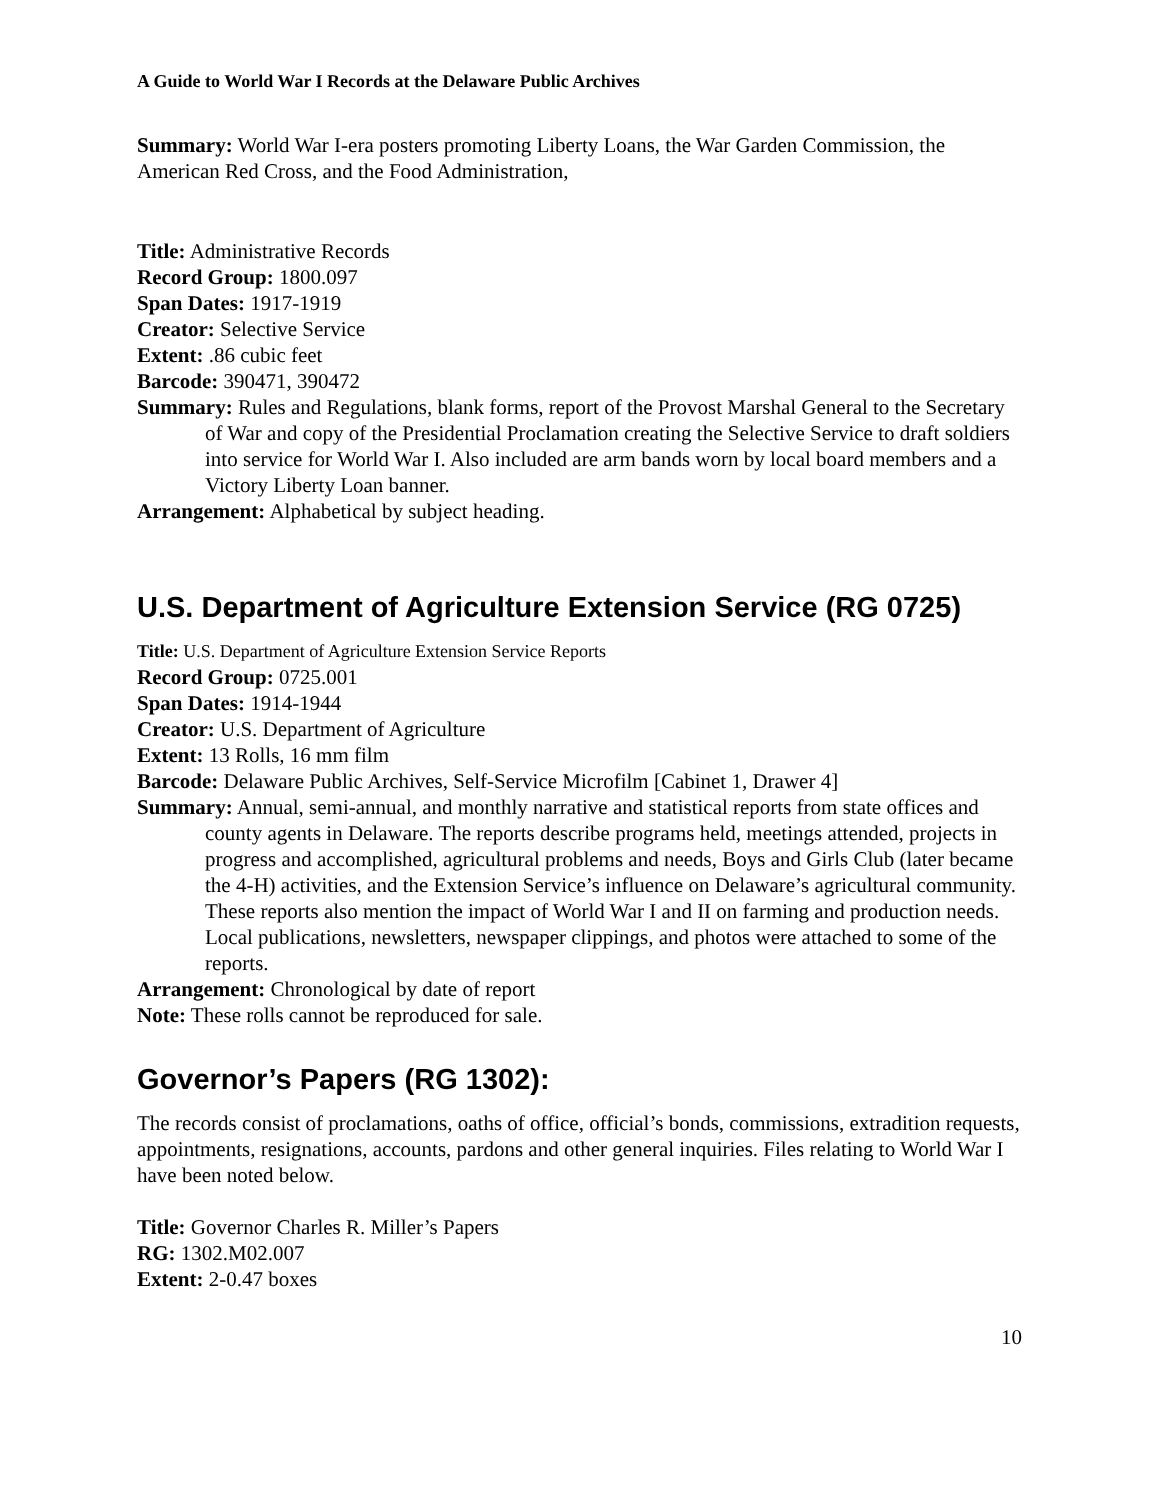A Guide to World War I Records at the Delaware Public Archives
Summary: World War I-era posters promoting Liberty Loans, the War Garden Commission, the American Red Cross, and the Food Administration,
Title: Administrative Records
Record Group: 1800.097
Span Dates: 1917-1919
Creator: Selective Service
Extent: .86 cubic feet
Barcode: 390471, 390472
Summary: Rules and Regulations, blank forms, report of the Provost Marshal General to the Secretary of War and copy of the Presidential Proclamation creating the Selective Service to draft soldiers into service for World War I. Also included are arm bands worn by local board members and a Victory Liberty Loan banner.
Arrangement: Alphabetical by subject heading.
U.S. Department of Agriculture Extension Service (RG 0725)
Title: U.S. Department of Agriculture Extension Service Reports
Record Group: 0725.001
Span Dates: 1914-1944
Creator: U.S. Department of Agriculture
Extent: 13 Rolls, 16 mm film
Barcode: Delaware Public Archives, Self-Service Microfilm [Cabinet 1, Drawer 4]
Summary: Annual, semi-annual, and monthly narrative and statistical reports from state offices and county agents in Delaware. The reports describe programs held, meetings attended, projects in progress and accomplished, agricultural problems and needs, Boys and Girls Club (later became the 4-H) activities, and the Extension Service’s influence on Delaware’s agricultural community. These reports also mention the impact of World War I and II on farming and production needs. Local publications, newsletters, newspaper clippings, and photos were attached to some of the reports.
Arrangement: Chronological by date of report
Note: These rolls cannot be reproduced for sale.
Governor’s Papers (RG 1302):
The records consist of proclamations, oaths of office, official’s bonds, commissions, extradition requests, appointments, resignations, accounts, pardons and other general inquiries. Files relating to World War I have been noted below.
Title: Governor Charles R. Miller’s Papers
RG: 1302.M02.007
Extent: 2-0.47 boxes
10